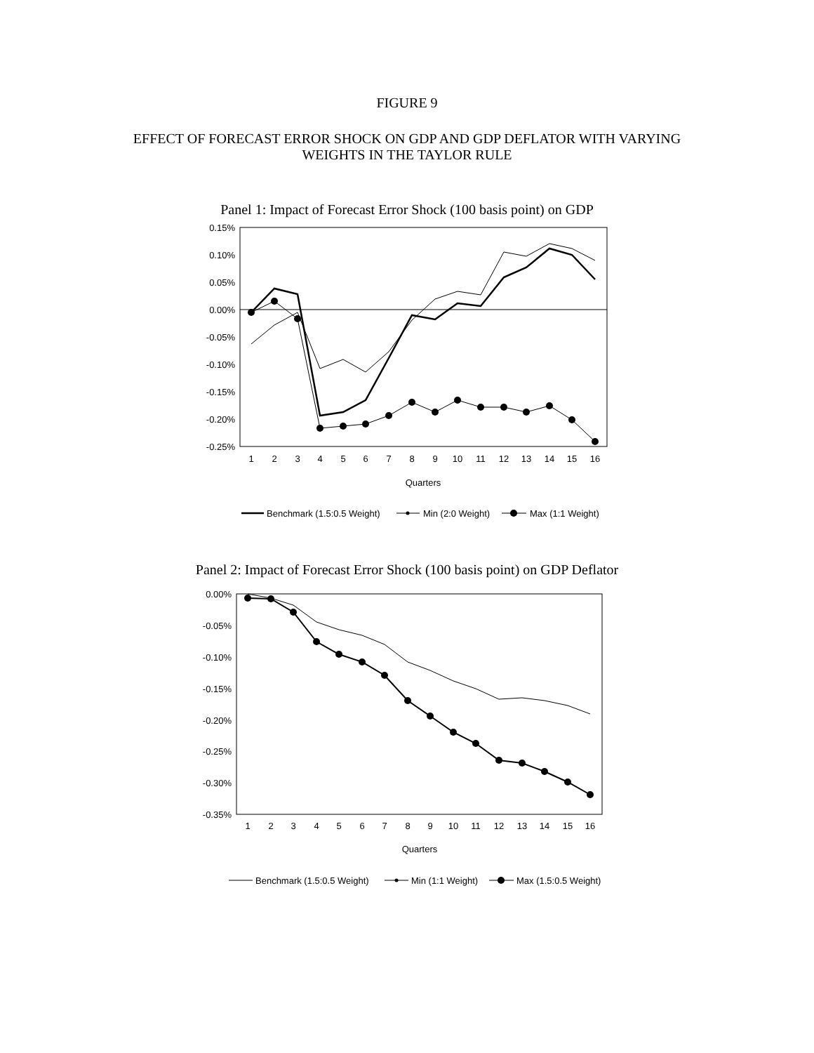FIGURE 9
EFFECT OF FORECAST ERROR SHOCK ON GDP AND GDP DEFLATOR WITH VARYING
WEIGHTS IN THE TAYLOR RULE
Panel 1: Impact of Forecast Error Shock (100 basis point) on GDP
0.15%
0.10%
0.05%
0.00%
-0.05%
-0.10%
-0.15%
-0.20%
-0.25%
1
2
3
4
5
6
7
8
9
10
11
12
13
14
15
16
Quarters
Benchmark (1.5:0.5 Weight)
Min (2:0 Weight)
Max (1:1 Weight)
Panel 2: Impact of Forecast Error Shock (100 basis point) on GDP Deflator
0.00%
-0.05%
-0.10%
-0.15%
-0.20%
-0.25%
-0.30%
-0.35%
1
2
3
4
5
6
7
8
9
10
11
12
13
14
15
16
Quarters
Benchmark (1.5:0.5 Weight)
Min (1:1 Weight)
Max (1.5:0.5 Weight)